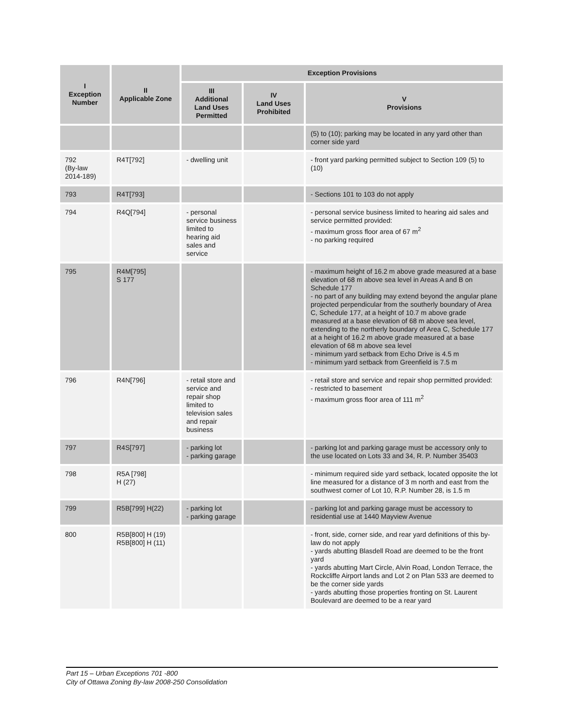| I Exception Number | II Applicable Zone | Exception Provisions | | |
| --- | --- | --- | --- | --- |
| | | III Additional Land Uses Permitted | IV Land Uses Prohibited | V Provisions |
| | | | | (5) to (10); parking may be located in any yard other than corner side yard |
| 792 (By-law 2014-189) | R4T[792] | - dwelling unit | | - front yard parking permitted subject to Section 109 (5) to (10) |
| 793 | R4T[793] | | | - Sections 101 to 103 do not apply |
| 794 | R4Q[794] | - personal service business limited to hearing aid sales and service | | - personal service business limited to hearing aid sales and service permitted provided: - maximum gross floor area of 67 m<sup>2</sup> - no parking required |
| 795 | R4M[795] S 177 | | | - maximum height of 16.2 m above grade measured at a base elevation of 68 m above sea level in Areas A and B on Schedule 177 - no part of any building may extend beyond the angular plane projected perpendicular from the southerly boundary of Area C, Schedule 177, at a height of 10.7 m above grade measured at a base elevation of 68 m above sea level, extending to the northerly boundary of Area C, Schedule 177 at a height of 16.2 m above grade measured at a base elevation of 68 m above sea level - minimum yard setback from Echo Drive is 4.5 m - minimum yard setback from Greenfield is 7.5 m |
| 796 | R4N[796] | - retail store and service and repair shop limited to television sales and repair business | | - retail store and service and repair shop permitted provided: - restricted to basement - maximum gross floor area of 111 m<sup>2</sup> |
| 797 | R4S[797] | - parking lot - parking garage | | - parking lot and parking garage must be accessory only to the use located on Lots 33 and 34, R. P. Number 35403 |
| 798 | R5A [798] H (27) | | | - minimum required side yard setback, located opposite the lot line measured for a distance of 3 m north and east from the southwest corner of Lot 10, R.P. Number 28, is 1.5 m |
| 799 | R5B[799] H(22) | - parking lot - parking garage | | - parking lot and parking garage must be accessory to residential use at 1440 Mayview Avenue |
| 800 | R5B[800] H (19) R5B[800] H (11) | | | - front, side, corner side, and rear yard definitions of this by-law do not apply - yards abutting Blasdell Road are deemed to be the front yard - yards abutting Mart Circle, Alvin Road, London Terrace, the Rockcliffe Airport lands and Lot 2 on Plan 533 are deemed to be the corner side yards - yards abutting those properties fronting on St. Laurent Boulevard are deemed to be a rear yard |
Part 15 – Urban Exceptions 701 -800
City of Ottawa Zoning By-law 2008-250 Consolidation